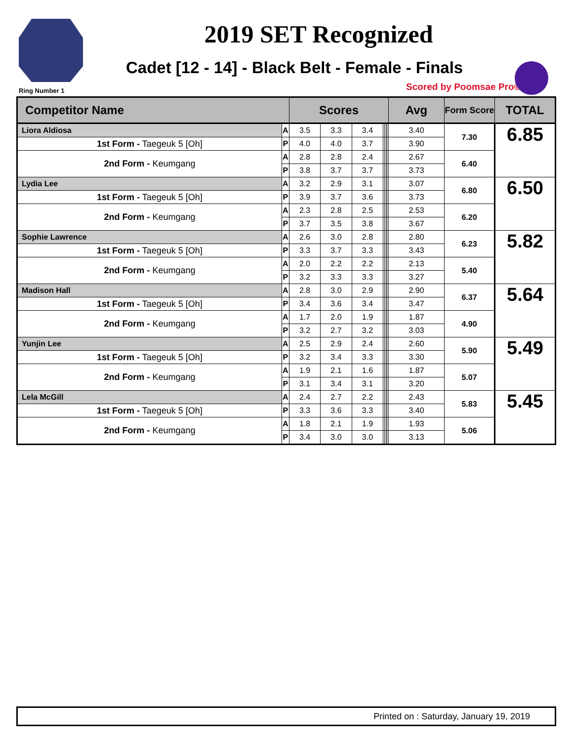Ring Number 1
2019 SET Recognized
Cadet [12 - 14] - Black Belt - Female - Finals
Scored by Poomsae Pro©
| Competitor Name | | Scores | | | | | | | Avg | Form Score | TOTAL |
| --- | --- | --- | --- | --- | --- | --- | --- | --- | --- | --- | --- |
| Liora Aldiosa | A | 3.5 | 3.3 | 3.4 | | | | | 3.40 | 7.30 | 6.85 |
| 1st Form - Taegeuk 5 [Oh] | P | 4.0 | 4.0 | 3.7 | | | | | 3.90 | | |
| 2nd Form - Keumgang | A | 2.8 | 2.8 | 2.4 | | | | | 2.67 | 6.40 | |
| | P | 3.8 | 3.7 | 3.7 | | | | | 3.73 | | |
| Lydia Lee | A | 3.2 | 2.9 | 3.1 | | | | | 3.07 | 6.80 | 6.50 |
| 1st Form - Taegeuk 5 [Oh] | P | 3.9 | 3.7 | 3.6 | | | | | 3.73 | | |
| 2nd Form - Keumgang | A | 2.3 | 2.8 | 2.5 | | | | | 2.53 | 6.20 | |
| | P | 3.7 | 3.5 | 3.8 | | | | | 3.67 | | |
| Sophie Lawrence | A | 2.6 | 3.0 | 2.8 | | | | | 2.80 | 6.23 | 5.82 |
| 1st Form - Taegeuk 5 [Oh] | P | 3.3 | 3.7 | 3.3 | | | | | 3.43 | | |
| 2nd Form - Keumgang | A | 2.0 | 2.2 | 2.2 | | | | | 2.13 | 5.40 | |
| | P | 3.2 | 3.3 | 3.3 | | | | | 3.27 | | |
| Madison Hall | A | 2.8 | 3.0 | 2.9 | | | | | 2.90 | 6.37 | 5.64 |
| 1st Form - Taegeuk 5 [Oh] | P | 3.4 | 3.6 | 3.4 | | | | | 3.47 | | |
| 2nd Form - Keumgang | A | 1.7 | 2.0 | 1.9 | | | | | 1.87 | 4.90 | |
| | P | 3.2 | 2.7 | 3.2 | | | | | 3.03 | | |
| Yunjin Lee | A | 2.5 | 2.9 | 2.4 | | | | | 2.60 | 5.90 | 5.49 |
| 1st Form - Taegeuk 5 [Oh] | P | 3.2 | 3.4 | 3.3 | | | | | 3.30 | | |
| 2nd Form - Keumgang | A | 1.9 | 2.1 | 1.6 | | | | | 1.87 | 5.07 | |
| | P | 3.1 | 3.4 | 3.1 | | | | | 3.20 | | |
| Lela McGill | A | 2.4 | 2.7 | 2.2 | | | | | 2.43 | 5.83 | 5.45 |
| 1st Form - Taegeuk 5 [Oh] | P | 3.3 | 3.6 | 3.3 | | | | | 3.40 | | |
| 2nd Form - Keumgang | A | 1.8 | 2.1 | 1.9 | | | | | 1.93 | 5.06 | |
| | P | 3.4 | 3.0 | 3.0 | | | | | 3.13 | | |
Printed on : Saturday, January 19, 2019